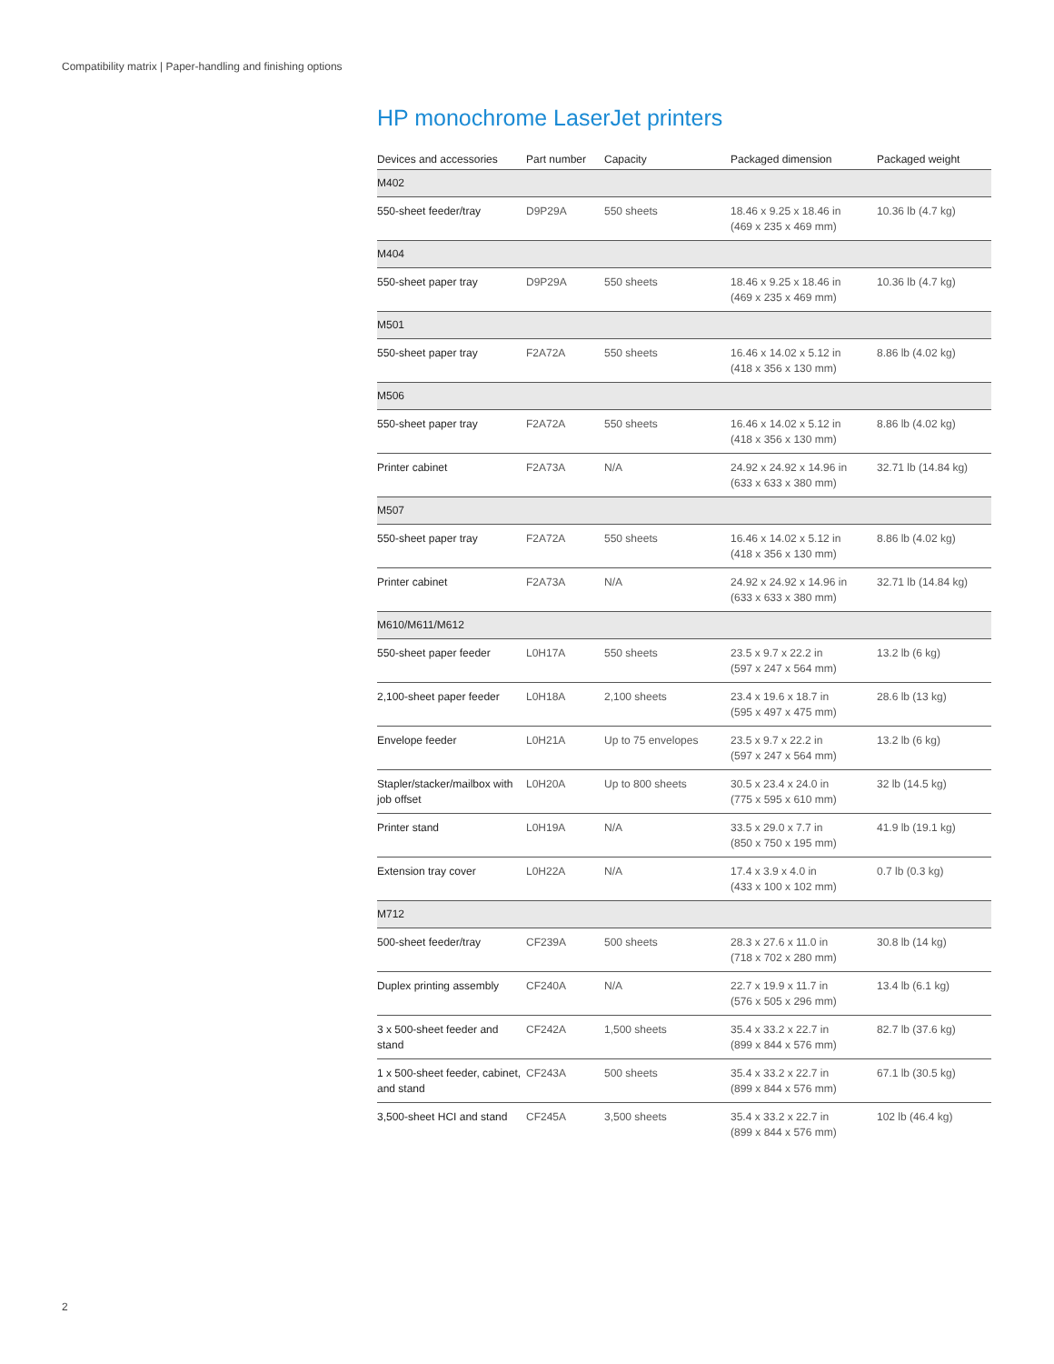Compatibility matrix | Paper-handling and finishing options
HP monochrome LaserJet printers
| Devices and accessories | Part number | Capacity | Packaged dimension | Packaged weight |
| --- | --- | --- | --- | --- |
| M402 | | | | |
| 550-sheet feeder/tray | D9P29A | 550 sheets | 18.46 x 9.25 x 18.46 in (469 x 235 x 469 mm) | 10.36 lb (4.7 kg) |
| M404 | | | | |
| 550-sheet paper tray | D9P29A | 550 sheets | 18.46 x 9.25 x 18.46 in (469 x 235 x 469 mm) | 10.36 lb (4.7 kg) |
| M501 | | | | |
| 550-sheet paper tray | F2A72A | 550 sheets | 16.46 x 14.02 x 5.12 in (418 x 356 x 130 mm) | 8.86 lb (4.02 kg) |
| M506 | | | | |
| 550-sheet paper tray | F2A72A | 550 sheets | 16.46 x 14.02 x 5.12 in (418 x 356 x 130 mm) | 8.86 lb (4.02 kg) |
| Printer cabinet | F2A73A | N/A | 24.92 x 24.92 x 14.96 in (633 x 633 x 380 mm) | 32.71 lb (14.84 kg) |
| M507 | | | | |
| 550-sheet paper tray | F2A72A | 550 sheets | 16.46 x 14.02 x 5.12 in (418 x 356 x 130 mm) | 8.86 lb (4.02 kg) |
| Printer cabinet | F2A73A | N/A | 24.92 x 24.92 x 14.96 in (633 x 633 x 380 mm) | 32.71 lb (14.84 kg) |
| M610/M611/M612 | | | | |
| 550-sheet paper feeder | L0H17A | 550 sheets | 23.5 x 9.7 x 22.2 in (597 x 247 x 564 mm) | 13.2 lb (6 kg) |
| 2,100-sheet paper feeder | L0H18A | 2,100 sheets | 23.4 x 19.6 x 18.7 in (595 x 497 x 475 mm) | 28.6 lb (13 kg) |
| Envelope feeder | L0H21A | Up to 75 envelopes | 23.5 x 9.7 x 22.2 in (597 x 247 x 564 mm) | 13.2 lb (6 kg) |
| Stapler/stacker/mailbox with job offset | L0H20A | Up to 800 sheets | 30.5 x 23.4 x 24.0 in (775 x 595 x 610 mm) | 32 lb (14.5 kg) |
| Printer stand | L0H19A | N/A | 33.5 x 29.0 x 7.7 in (850 x 750 x 195 mm) | 41.9 lb (19.1 kg) |
| Extension tray cover | L0H22A | N/A | 17.4 x 3.9 x 4.0 in (433 x 100 x 102 mm) | 0.7 lb (0.3 kg) |
| M712 | | | | |
| 500-sheet feeder/tray | CF239A | 500 sheets | 28.3 x 27.6 x 11.0 in (718 x 702 x 280 mm) | 30.8 lb (14 kg) |
| Duplex printing assembly | CF240A | N/A | 22.7 x 19.9 x 11.7 in (576 x 505 x 296 mm) | 13.4 lb (6.1 kg) |
| 3 x 500-sheet feeder and stand | CF242A | 1,500 sheets | 35.4 x 33.2 x 22.7 in (899 x 844 x 576 mm) | 82.7 lb (37.6 kg) |
| 1 x 500-sheet feeder, cabinet, and stand | CF243A | 500 sheets | 35.4 x 33.2 x 22.7 in (899 x 844 x 576 mm) | 67.1 lb (30.5 kg) |
| 3,500-sheet HCI and stand | CF245A | 3,500 sheets | 35.4 x 33.2 x 22.7 in (899 x 844 x 576 mm) | 102 lb (46.4 kg) |
2